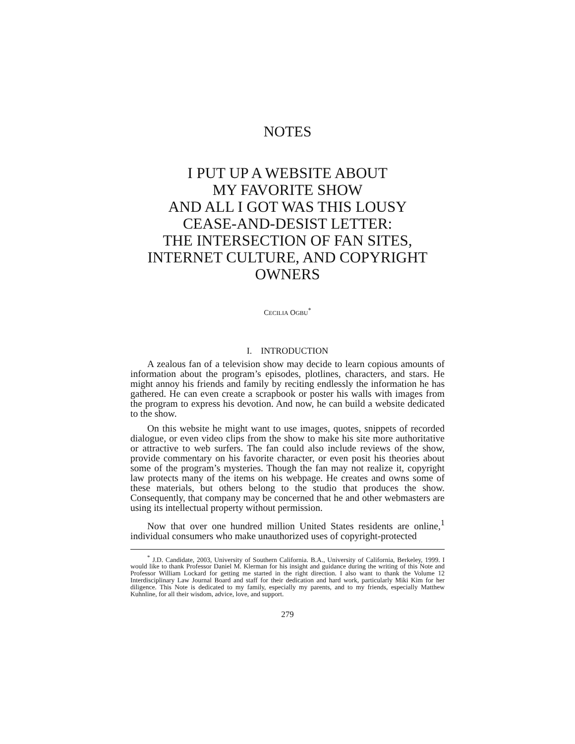NOTES
I PUT UP A WEBSITE ABOUT
MY FAVORITE SHOW
AND ALL I GOT WAS THIS LOUSY
CEASE-AND-DESIST LETTER:
THE INTERSECTION OF FAN SITES,
INTERNET CULTURE, AND COPYRIGHT
OWNERS
CECILIA OGBU<sup>*</sup>
I. INTRODUCTION
A zealous fan of a television show may decide to learn copious amounts of information about the program’s episodes, plotlines, characters, and stars. He might annoy his friends and family by reciting endlessly the information he has gathered. He can even create a scrapbook or poster his walls with images from the program to express his devotion. And now, he can build a website dedicated to the show.
On this website he might want to use images, quotes, snippets of recorded dialogue, or even video clips from the show to make his site more authoritative or attractive to web surfers. The fan could also include reviews of the show, provide commentary on his favorite character, or even posit his theories about some of the program’s mysteries. Though the fan may not realize it, copyright law protects many of the items on his webpage. He creates and owns some of these materials, but others belong to the studio that produces the show. Consequently, that company may be concerned that he and other webmasters are using its intellectual property without permission.
Now that over one hundred million United States residents are online,<sup>1</sup> individual consumers who make unauthorized uses of copyright-protected
<sup>*</sup> J.D. Candidate, 2003, University of Southern California. B.A., University of California, Berkeley, 1999. I would like to thank Professor Daniel M. Klerman for his insight and guidance during the writing of this Note and Professor William Lockard for getting me started in the right direction. I also want to thank the Volume 12 Interdisciplinary Law Journal Board and staff for their dedication and hard work, particularly Miki Kim for her diligence. This Note is dedicated to my family, especially my parents, and to my friends, especially Matthew Kuhnline, for all their wisdom, advice, love, and support.
279